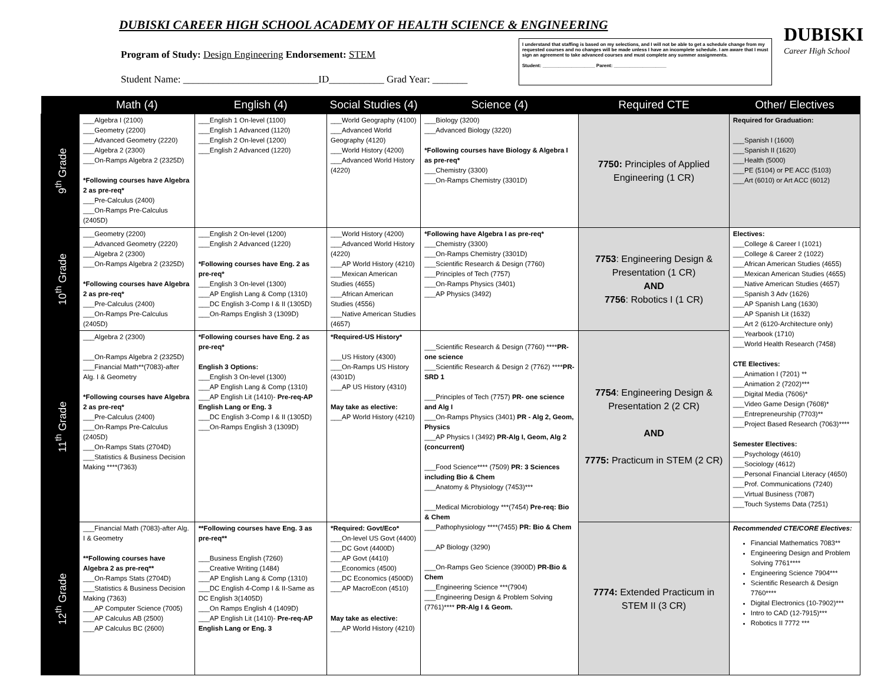DUBISKI CAREER HIGH SCHOOL ACADEMY OF HEALTH SCIENCE & ENGINEERING
Program of Study: Design Engineering Endorsement: STEM
Student Name: ___________________________ID___________ Grad Year: _______
I understand that staffing is based on my selections, and I will not be able to get a schedule change from my requested courses and no changes will be made unless I have an incomplete schedule. I am aware that I must sign an agreement to take advanced courses and must complete any summer assignments.
Student: ____________________ Parent: ____________________
DUBISKI
Career High School
| | Math (4) | English (4) | Social Studies (4) | Science (4) | Required CTE | Other/ Electives |
| --- | --- | --- | --- | --- | --- | --- |
| 9<sup>th</sup> Grade | ___Algebra I (2100) ___Geometry (2200) ___Advanced Geometry (2220) ___Algebra 2 (2300) ___On-Ramps Algebra 2 (2325D) *Following courses have Algebra 2 as pre-req* ___Pre-Calculus (2400) ___On-Ramps Pre-Calculus (2405D) | ___English 1 On-level (1100) ___English 1 Advanced (1120) ___English 2 On-level (1200) ___English 2 Advanced (1220) | ___World Geography (4100) ___Advanced World Geography (4120) ___World History (4200) ___Advanced World History (4220) | ___Biology (3200) ___Advanced Biology (3220) *Following courses have Biology & Algebra I as pre-req* ___Chemistry (3300) ___On-Ramps Chemistry (3301D) | 7750: Principles of Applied Engineering (1 CR) | Required for Graduation: ___Spanish I (1600) ___Spanish II (1620) ___Health (5000) ___PE (5104) or PE ACC (5103) ___Art (6010) or Art ACC (6012) |
| 10<sup>th</sup> Grade | ___Geometry (2200) ___Advanced Geometry (2220) ___Algebra 2 (2300) ___On-Ramps Algebra 2 (2325D) *Following courses have Algebra 2 as pre-req* ___Pre-Calculus (2400) ___On-Ramps Pre-Calculus (2405D) | ___English 2 On-level (1200) ___English 2 Advanced (1220) *Following courses have Eng. 2 as pre-req* ___English 3 On-level (1300) ___AP English Lang & Comp (1310) ___DC English 3-Comp I & II (1305D) ___On-Ramps English 3 (1309D) | ___World History (4200) ___Advanced World History (4220) ___AP World History (4210) ___Mexican American Studies (4655) ___African American Studies (4556) ___Native American Studies (4657) | *Following have Algebra I as pre-req* ___Chemistry (3300) ___On-Ramps Chemistry (3301D) ___Scientific Research & Design (7760) ___Principles of Tech (7757) ___On-Ramps Physics (3401) ___AP Physics (3492) | 7753 : Engineering Design & Presentation (1 CR) AND 7756 : Robotics I (1 CR) | Electives: ___College & Career I (1021) ___College & Career 2 (1022) ___African American Studies (4655) ___Mexican American Studies (4655) ___Native American Studies (4657) ___Spanish 3 Adv (1626) ___AP Spanish Lang (1630) ___AP Spanish Lit (1632) ___Art 2 (6120-Architecture only) ___Yearbook (1710) ___World Health Research (7458) CTE Electives: ___Animation I (7201) ** ___Animation 2 (7202)*** ___Digital Media (7606)* ___Video Game Design (7608)* ___Entrepreneurship (7703)** ___Project Based Research (7063)**** Semester Electives: ___Psychology (4610) ___Sociology (4612) ___Personal Financial Literacy (4650) ___Prof. Communications (7240) ___Virtual Business (7087) ___Touch Systems Data (7251) |
| 11<sup>th</sup> Grade | ___Algebra 2 (2300) ___On-Ramps Algebra 2 (2325D) ___Financial Math**(7083)-after Alg. I & Geometry *Following courses have Algebra 2 as pre-req* ___Pre-Calculus (2400) ___On-Ramps Pre-Calculus (2405D) ___On-Ramps Stats (2704D) ___Statistics & Business Decision Making ****(7363) | *Following courses have Eng. 2 as pre-req* English 3 Options: ___English 3 On-level (1300) ___AP English Lang & Comp (1310) ___AP English Lit (1410)- Pre-req-AP English Lang or Eng. 3 ___DC English 3-Comp I & II (1305D) ___On-Ramps English 3 (1309D) | *Required-US History* ___US History (4300) ___On-Ramps US History (4301D) ___AP US History (4310) May take as elective: ___AP World History (4210) | ___Scientific Research & Design (7760) **** PR-one science ___Scientific Research & Design 2 (7762) **** PR-SRD 1 ___Principles of Tech (7757) PR- one science and Alg I ___On-Ramps Physics (3401) PR - Alg 2, Geom, Physics ___AP Physics I (3492) PR-Alg I, Geom, Alg 2 (concurrent) ___Food Science**** (7509) PR: 3 Sciences including Bio & Chem ___Anatomy & Physiology (7453)*** ___Medical Microbiology ***(7454) Pre-req: Bio & Chem ___Pathophysiology ****(7455) PR: Bio & Chem ___AP Biology (3290) ___On-Ramps Geo Science (3900D) PR-Bio & Chem ___Engineering Science ***(7904) ___Engineering Design & Problem Solving (7761)**** PR-Alg I & Geom. | 7754 : Engineering Design & Presentation 2 (2 CR) AND 7775: Practicum in STEM (2 CR) | |
| 12<sup>th</sup> Grade | ___Financial Math (7083)-after Alg. I & Geometry **Following courses have Algebra 2 as pre-req** ___On-Ramps Stats (2704D) ___Statistics & Business Decision Making (7363) ___AP Computer Science (7005) ___AP Calculus AB (2500) ___AP Calculus BC (2600) | **Following courses have Eng. 3 as pre-req** ___Business English (7260) ___Creative Writing (1484) ___AP English Lang & Comp (1310) ___DC English 4-Comp I & II-Same as DC English 3(1405D) ___On Ramps English 4 (1409D) ___AP English Lit (1410)- Pre-req-AP English Lang or Eng. 3 | *Required: Govt/Eco* ___On-level US Govt (4400) ___DC Govt (4400D) ___AP Govt (4410) ___Economics (4500) ___DC Economics (4500D) ___AP MacroEcon (4510) May take as elective: ___AP World History (4210) | | 7774: Extended Practicum in STEM II (3 CR) | Recommended CTE/CORE Electives: Financial Mathematics 7083** Engineering Design and Problem Solving 7761**** Engineering Science 7904*** Scientific Research & Design 7760**** Digital Electronics (10-7902)*** Intro to CAD (12-7915)*** Robotics II 7772 *** |